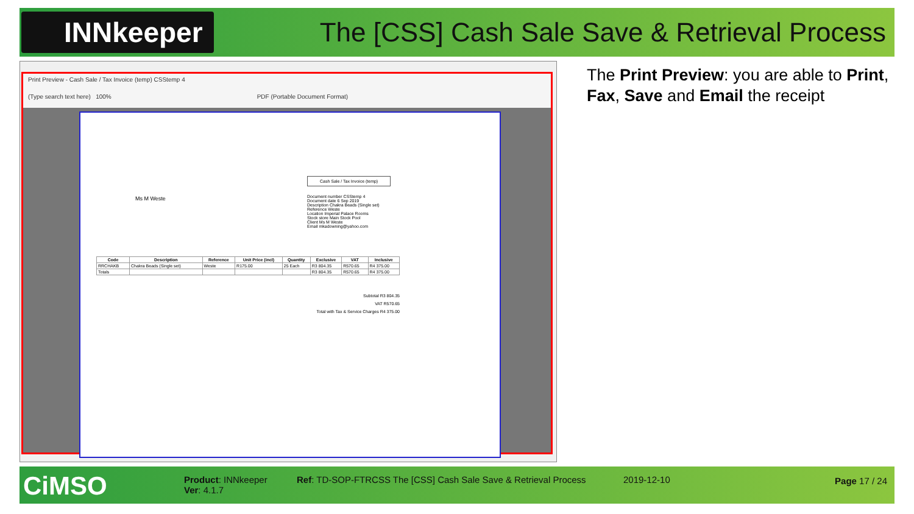INNkeeper
The [CSS] Cash Sale Save & Retrieval Process
Print Preview - Cash Sale / Tax Invoice (temp) CSStemp 4
(Type search text here) 100% PDF (Portable Document Format)
Ms M Weste
Cash Sale / Tax Invoice (temp)
Document number CSStemp 4
Document date 6 Sep 2019
Description Chakra Beads (Single set)
Reference Weste
Location Imperial Palace Rooms
Stock store Main Stock Pool
Client Ms M Weste
Email mkadowning@yahoo.com
| Code | Description | Reference | Unit Price (incl) | Quantity | Exclusive | VAT | Inclusive |
| --- | --- | --- | --- | --- | --- | --- | --- |
| RRCHAKB | Chakra Beads (Single set) | Weste | R175.00 | 25 Each | R3 804.35 | R570.65 | R4 375.00 |
| Totals | | | | | R3 804.35 | R570.65 | R4 375.00 |
Subtotal R3 804.35
VAT R570.65
Total with Tax & Service Charges R4 375.00
The Print Preview: you are able to Print, Fax, Save and Email the receipt
CiMSO
Product: INNkeeper
Ver: 4.1.7
Ref: TD-SOP-FTRCSS The [CSS] Cash Sale Save & Retrieval Process
2019-12-10 Page 17 / 24